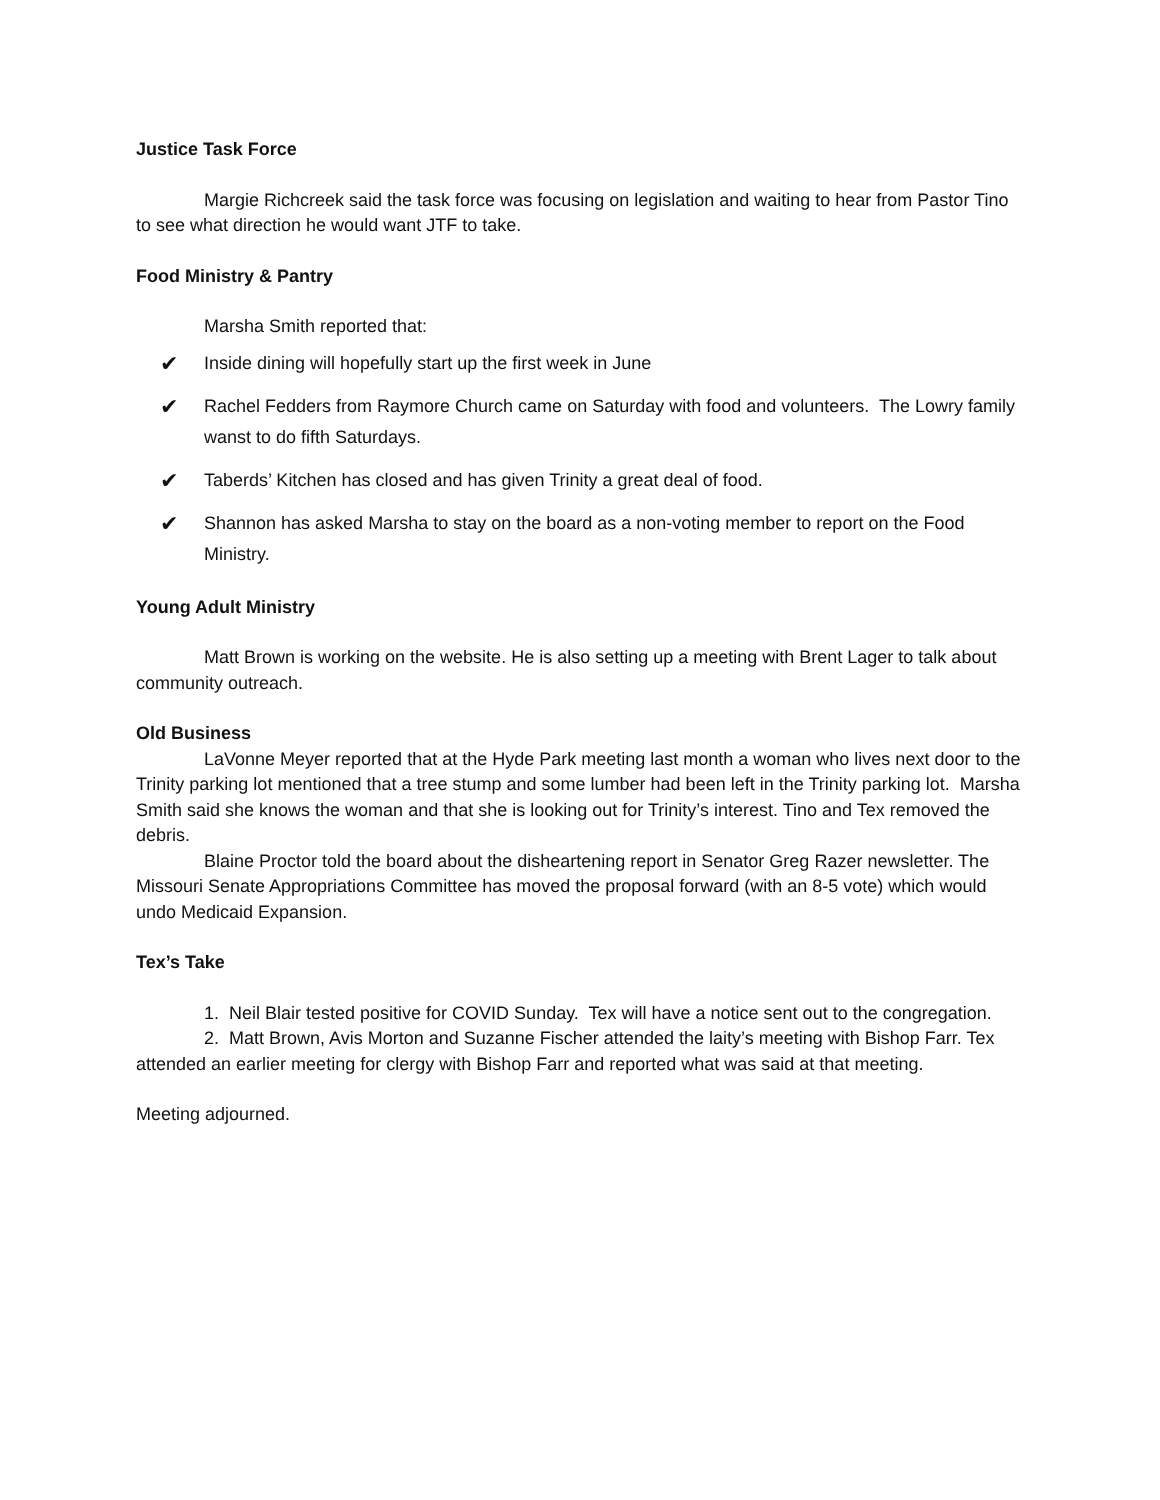Justice Task Force
Margie Richcreek said the task force was focusing on legislation and waiting to hear from Pastor Tino to see what direction he would want JTF to take.
Food Ministry & Pantry
Marsha Smith reported that:
✔ Inside dining will hopefully start up the first week in June
✔ Rachel Fedders from Raymore Church came on Saturday with food and volunteers. The Lowry family wanst to do fifth Saturdays.
✔ Taberds’ Kitchen has closed and has given Trinity a great deal of food.
✔ Shannon has asked Marsha to stay on the board as a non-voting member to report on the Food Ministry.
Young Adult Ministry
Matt Brown is working on the website. He is also setting up a meeting with Brent Lager to talk about community outreach.
Old Business
LaVonne Meyer reported that at the Hyde Park meeting last month a woman who lives next door to the Trinity parking lot mentioned that a tree stump and some lumber had been left in the Trinity parking lot. Marsha Smith said she knows the woman and that she is looking out for Trinity’s interest. Tino and Tex removed the debris.
Blaine Proctor told the board about the disheartening report in Senator Greg Razer newsletter. The Missouri Senate Appropriations Committee has moved the proposal forward (with an 8-5 vote) which would undo Medicaid Expansion.
Tex’s Take
1. Neil Blair tested positive for COVID Sunday. Tex will have a notice sent out to the congregation.
2. Matt Brown, Avis Morton and Suzanne Fischer attended the laity’s meeting with Bishop Farr. Tex attended an earlier meeting for clergy with Bishop Farr and reported what was said at that meeting.
Meeting adjourned.